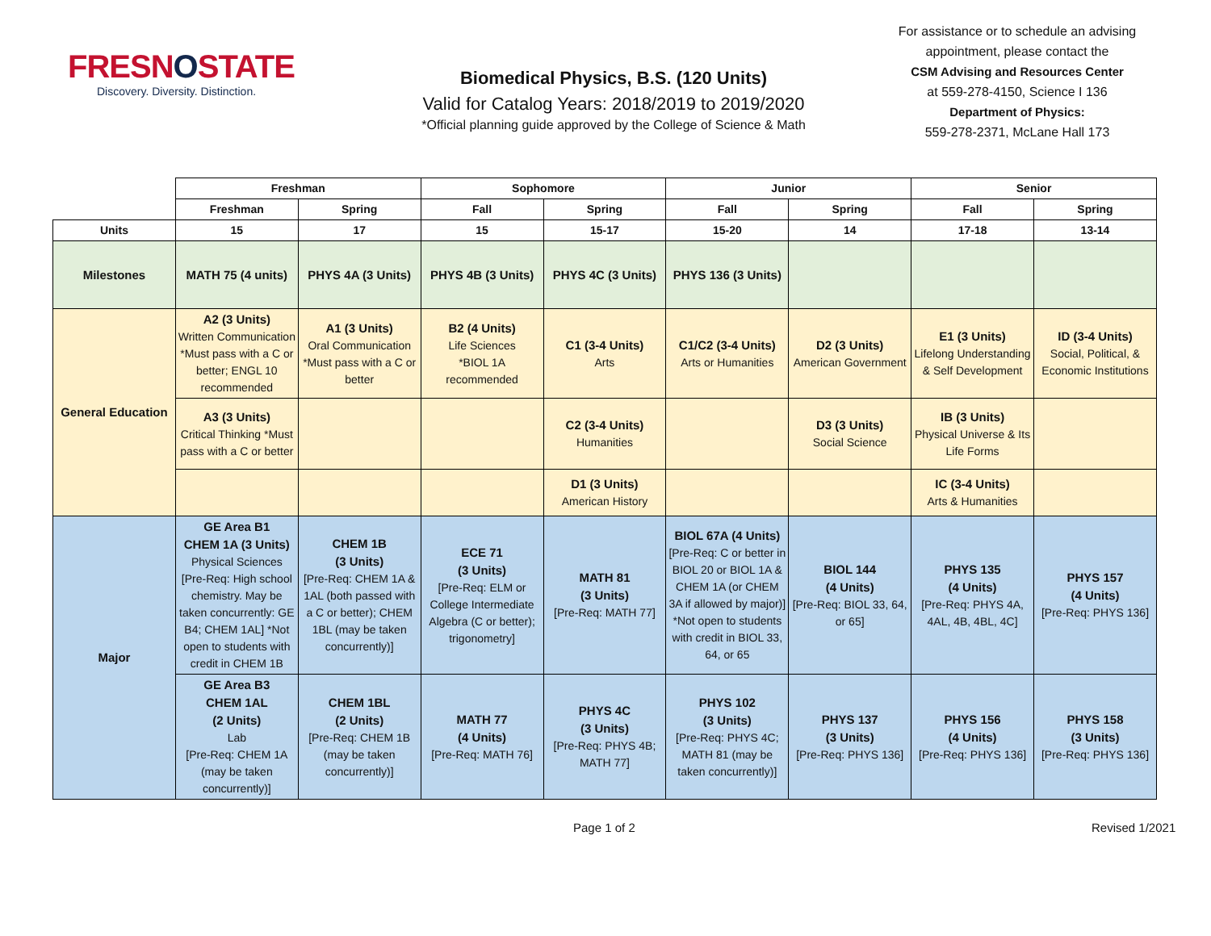FRESNOSTATE
Discovery. Diversity. Distinction.
Biomedical Physics, B.S. (120 Units)
Valid for Catalog Years: 2018/2019 to 2019/2020
*Official planning guide approved by the College of Science & Math
For assistance or to schedule an advising appointment, please contact the
CSM Advising and Resources Center
at 559-278-4150, Science I 136
Department of Physics:
559-278-2371, McLane Hall 173
| | Freshman | | Sophomore | | Junior | | Senior | |
| --- | --- | --- | --- | --- | --- | --- | --- | --- |
| | Freshman | Spring | Fall | Spring | Fall | Spring | Fall | Spring |
| Units | 15 | 17 | 15 | 15-17 | 15-20 | 14 | 17-18 | 13-14 |
| Milestones | MATH 75 (4 units) | PHYS 4A (3 Units) | PHYS 4B (3 Units) | PHYS 4C (3 Units) | PHYS 136 (3 Units) | | | |
| General Education | A2 (3 Units) Written Communication *Must pass with a C or better; ENGL 10 recommended | A1 (3 Units) Oral Communication *Must pass with a C or better | B2 (4 Units) Life Sciences *BIOL 1A recommended | C1 (3-4 Units) Arts | C1/C2 (3-4 Units) Arts or Humanities | D2 (3 Units) American Government | E1 (3 Units) Lifelong Understanding & Self Development | ID (3-4 Units) Social, Political, & Economic Institutions |
| | A3 (3 Units) Critical Thinking *Must pass with a C or better | | | C2 (3-4 Units) Humanities | | D3 (3 Units) Social Science | IB (3 Units) Physical Universe & Its Life Forms | |
| | | | | D1 (3 Units) American History | | | IC (3-4 Units) Arts & Humanities | |
| Major | GE Area B1 CHEM 1A (3 Units) Physical Sciences [Pre-Req: High school chemistry. May be taken concurrently: GE B4; CHEM 1AL] *Not open to students with credit in CHEM 1B | CHEM 1B (3 Units) [Pre-Req: CHEM 1A & 1AL (both passed with a C or better); CHEM 1BL (may be taken concurrently)] | ECE 71 (3 Units) [Pre-Req: ELM or College Intermediate Algebra (C or better); trigonometry] | MATH 81 (3 Units) [Pre-Req: MATH 77] | BIOL 67A (4 Units) [Pre-Req: C or better in BIOL 20 or BIOL 1A & CHEM 1A (or CHEM 3A if allowed by major)] *Not open to students with credit in BIOL 33, 64, or 65 | BIOL 144 (4 Units) [Pre-Req: BIOL 33, 64, or 65] | PHYS 135 (4 Units) [Pre-Req: PHYS 4A, 4AL, 4B, 4BL, 4C] | PHYS 157 (4 Units) [Pre-Req: PHYS 136] |
| | GE Area B3 CHEM 1AL (2 Units) Lab [Pre-Req: CHEM 1A (may be taken concurrently)] | CHEM 1BL (2 Units) [Pre-Req: CHEM 1B (may be taken concurrently)] | MATH 77 (4 Units) [Pre-Req: MATH 76] | PHYS 4C (3 Units) [Pre-Req: PHYS 4B; MATH 77] | PHYS 102 (3 Units) [Pre-Req: PHYS 4C; MATH 81 (may be taken concurrently)] | PHYS 137 (3 Units) [Pre-Req: PHYS 136] | PHYS 156 (4 Units) [Pre-Req: PHYS 136] | PHYS 158 (3 Units) [Pre-Req: PHYS 136] |
Page 1 of 2 Revised 1/2021